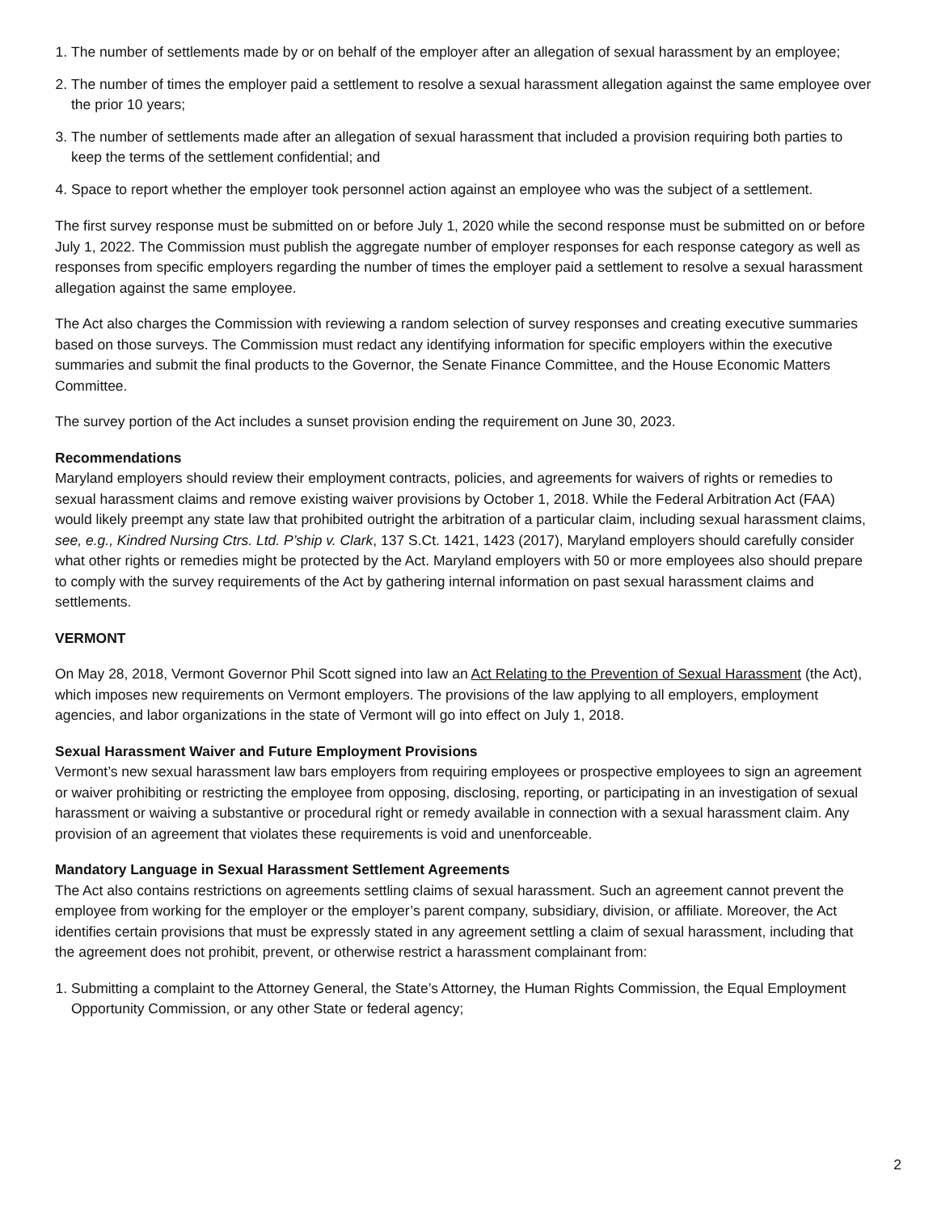1. The number of settlements made by or on behalf of the employer after an allegation of sexual harassment by an employee;
2. The number of times the employer paid a settlement to resolve a sexual harassment allegation against the same employee over the prior 10 years;
3. The number of settlements made after an allegation of sexual harassment that included a provision requiring both parties to keep the terms of the settlement confidential; and
4. Space to report whether the employer took personnel action against an employee who was the subject of a settlement.
The first survey response must be submitted on or before July 1, 2020 while the second response must be submitted on or before July 1, 2022. The Commission must publish the aggregate number of employer responses for each response category as well as responses from specific employers regarding the number of times the employer paid a settlement to resolve a sexual harassment allegation against the same employee.
The Act also charges the Commission with reviewing a random selection of survey responses and creating executive summaries based on those surveys. The Commission must redact any identifying information for specific employers within the executive summaries and submit the final products to the Governor, the Senate Finance Committee, and the House Economic Matters Committee.
The survey portion of the Act includes a sunset provision ending the requirement on June 30, 2023.
Recommendations
Maryland employers should review their employment contracts, policies, and agreements for waivers of rights or remedies to sexual harassment claims and remove existing waiver provisions by October 1, 2018. While the Federal Arbitration Act (FAA) would likely preempt any state law that prohibited outright the arbitration of a particular claim, including sexual harassment claims, see, e.g., Kindred Nursing Ctrs. Ltd. P’ship v. Clark, 137 S.Ct. 1421, 1423 (2017), Maryland employers should carefully consider what other rights or remedies might be protected by the Act. Maryland employers with 50 or more employees also should prepare to comply with the survey requirements of the Act by gathering internal information on past sexual harassment claims and settlements.
VERMONT
On May 28, 2018, Vermont Governor Phil Scott signed into law an Act Relating to the Prevention of Sexual Harassment (the Act), which imposes new requirements on Vermont employers. The provisions of the law applying to all employers, employment agencies, and labor organizations in the state of Vermont will go into effect on July 1, 2018.
Sexual Harassment Waiver and Future Employment Provisions
Vermont’s new sexual harassment law bars employers from requiring employees or prospective employees to sign an agreement or waiver prohibiting or restricting the employee from opposing, disclosing, reporting, or participating in an investigation of sexual harassment or waiving a substantive or procedural right or remedy available in connection with a sexual harassment claim. Any provision of an agreement that violates these requirements is void and unenforceable.
Mandatory Language in Sexual Harassment Settlement Agreements
The Act also contains restrictions on agreements settling claims of sexual harassment. Such an agreement cannot prevent the employee from working for the employer or the employer’s parent company, subsidiary, division, or affiliate. Moreover, the Act identifies certain provisions that must be expressly stated in any agreement settling a claim of sexual harassment, including that the agreement does not prohibit, prevent, or otherwise restrict a harassment complainant from:
1. Submitting a complaint to the Attorney General, the State’s Attorney, the Human Rights Commission, the Equal Employment Opportunity Commission, or any other State or federal agency;
2